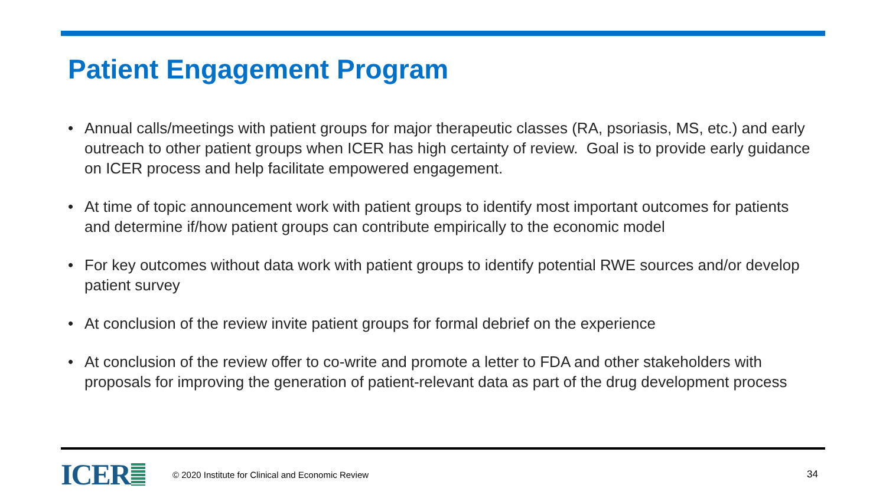Patient Engagement Program
• Annual calls/meetings with patient groups for major therapeutic classes (RA, psoriasis, MS, etc.) and early outreach to other patient groups when ICER has high certainty of review. Goal is to provide early guidance on ICER process and help facilitate empowered engagement.
• At time of topic announcement work with patient groups to identify most important outcomes for patients and determine if/how patient groups can contribute empirically to the economic model
• For key outcomes without data work with patient groups to identify potential RWE sources and/or develop patient survey
• At conclusion of the review invite patient groups for formal debrief on the experience
• At conclusion of the review offer to co-write and promote a letter to FDA and other stakeholders with proposals for improving the generation of patient-relevant data as part of the drug development process
ICER © 2020 Institute for Clinical and Economic Review 34